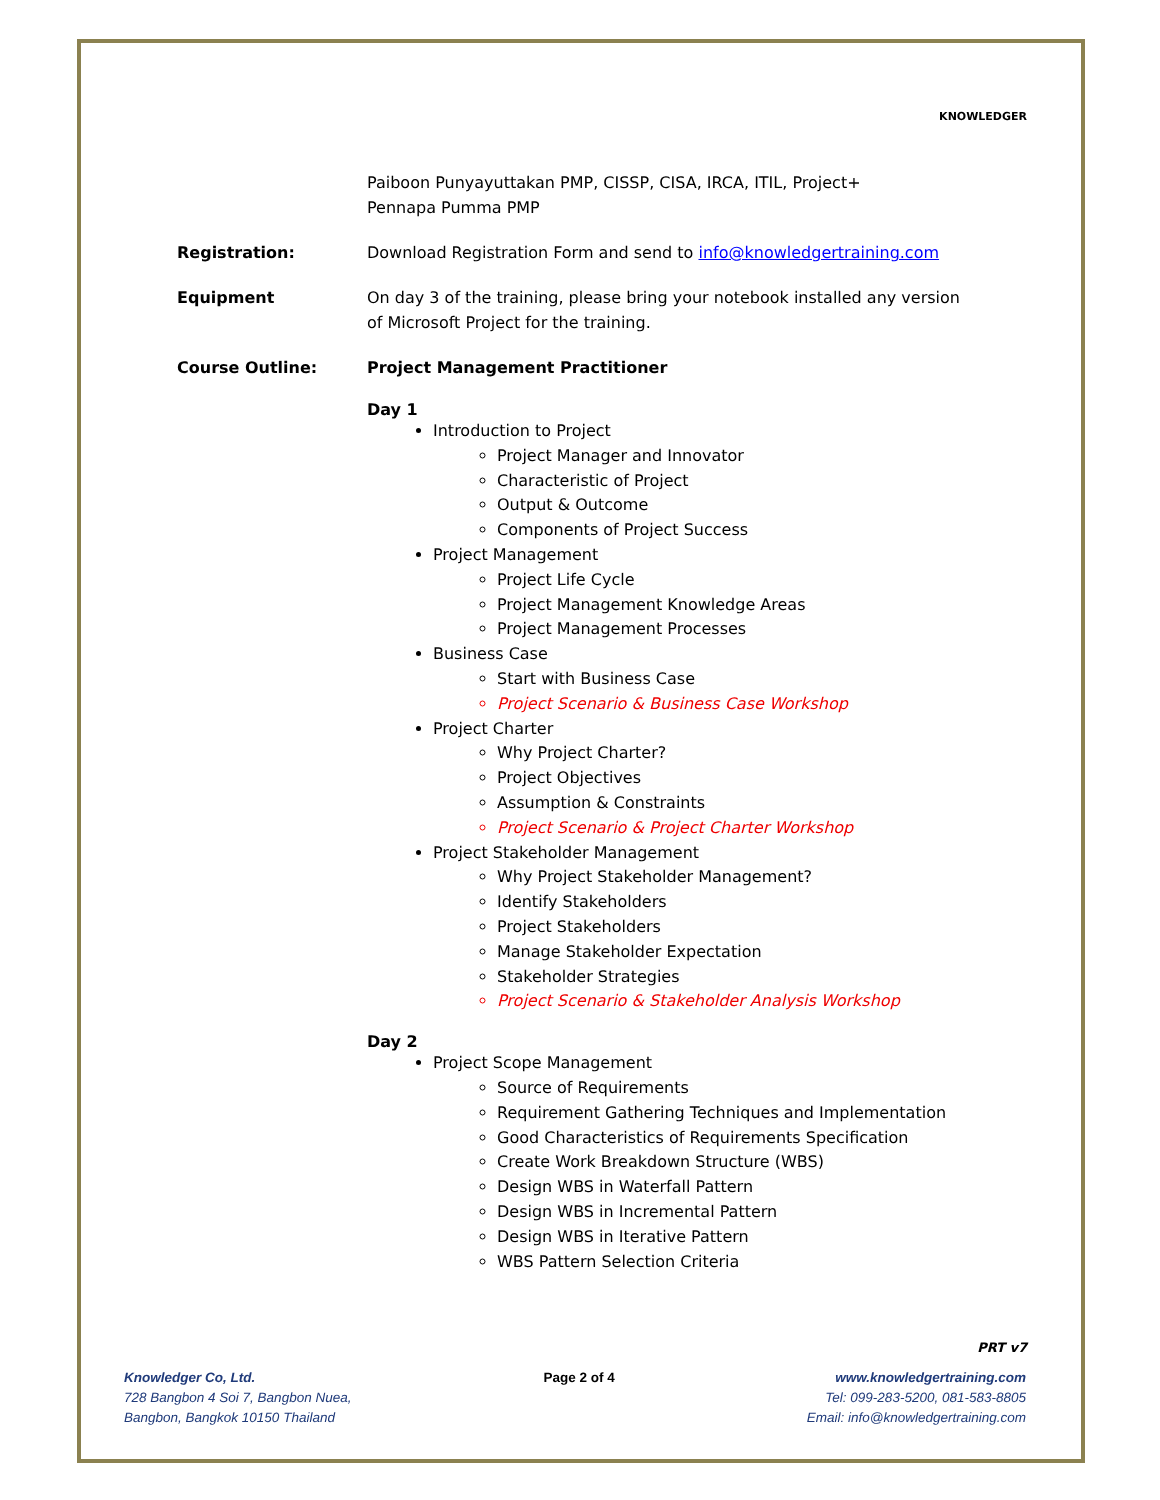KNOWLEDGER
Paiboon Punyayuttakan PMP, CISSP, CISA, IRCA, ITIL, Project+
Pennapa Pumma PMP
Registration: Download Registration Form and send to info@knowledgertraining.com
Equipment On day 3 of the training, please bring your notebook installed any version
of Microsoft Project for the training.
Course Outline: Project Management Practitioner
Day 1
Introduction to Project
Project Manager and Innovator
Characteristic of Project
Output & Outcome
Components of Project Success
Project Management
Project Life Cycle
Project Management Knowledge Areas
Project Management Processes
Business Case
Start with Business Case
Project Scenario & Business Case Workshop
Project Charter
Why Project Charter?
Project Objectives
Assumption & Constraints
Project Scenario & Project Charter Workshop
Project Stakeholder Management
Why Project Stakeholder Management?
Identify Stakeholders
Project Stakeholders
Manage Stakeholder Expectation
Stakeholder Strategies
Project Scenario & Stakeholder Analysis Workshop
Day 2
Project Scope Management
Source of Requirements
Requirement Gathering Techniques and Implementation
Good Characteristics of Requirements Specification
Create Work Breakdown Structure (WBS)
Design WBS in Waterfall Pattern
Design WBS in Incremental Pattern
Design WBS in Iterative Pattern
WBS Pattern Selection Criteria
PRT v7
Knowledger Co, Ltd.
728 Bangbon 4 Soi 7, Bangbon Nuea,
Bangbon, Bangkok 10150 Thailand
Page 2 of 4 www.knowledgertraining.com
Tel: 099-283-5200, 081-583-8805
Email: info@knowledgertraining.com